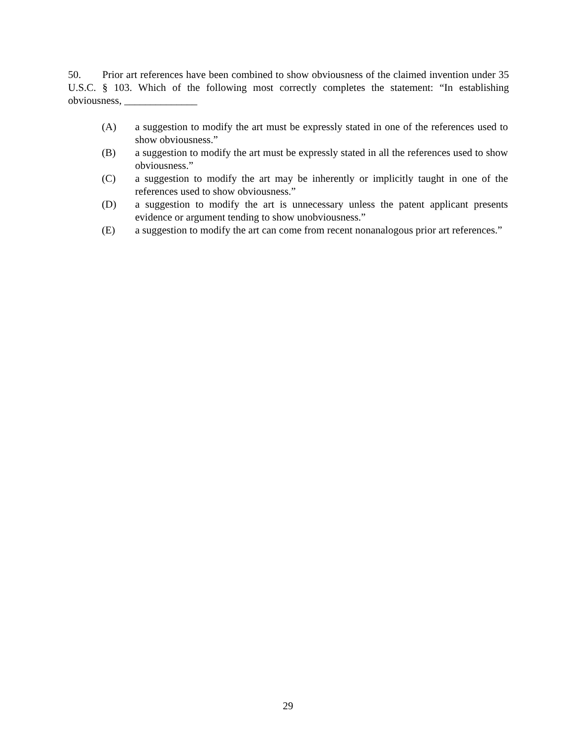50. Prior art references have been combined to show obviousness of the claimed invention under 35 U.S.C. § 103. Which of the following most correctly completes the statement: “In establishing obviousness, ______________
(A) a suggestion to modify the art must be expressly stated in one of the references used to show obviousness.”
(B) a suggestion to modify the art must be expressly stated in all the references used to show obviousness.”
(C) a suggestion to modify the art may be inherently or implicitly taught in one of the references used to show obviousness.”
(D) a suggestion to modify the art is unnecessary unless the patent applicant presents evidence or argument tending to show unobviousness.”
(E) a suggestion to modify the art can come from recent nonanalogous prior art references.”
29